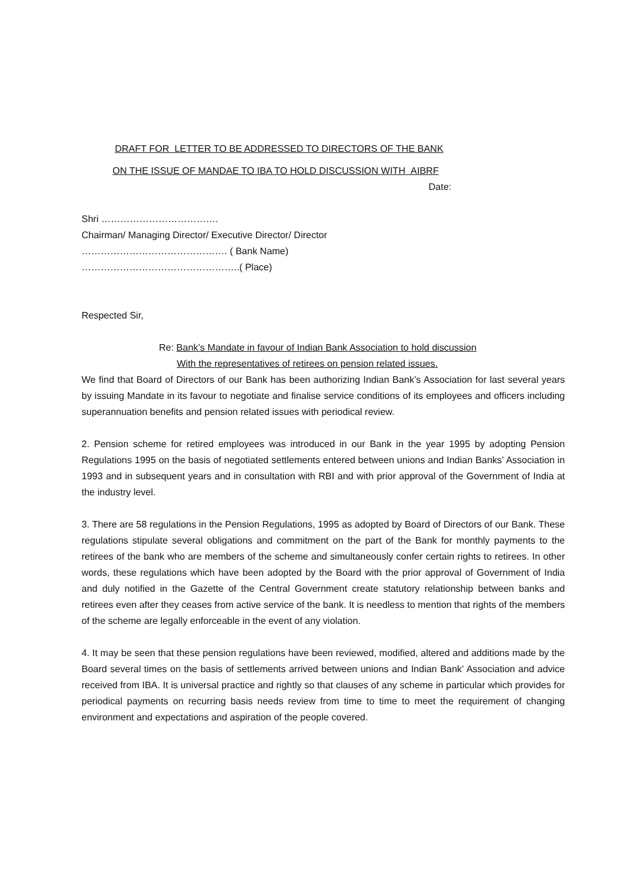DRAFT FOR LETTER TO BE ADDRESSED TO DIRECTORS OF THE BANK
ON THE ISSUE OF MANDAE TO IBA TO HOLD DISCUSSION WITH AIBRF
Date:
Shri ……………………………….
Chairman/ Managing Director/ Executive Director/ Director
………………………………………. ( Bank Name)
…………………………………………..( Place)
Respected Sir,
Re: Bank’s Mandate in favour of Indian Bank Association to hold discussion
With the representatives of retirees on pension related issues.
We find that Board of Directors of our Bank has been authorizing Indian Bank’s Association for last several years by issuing Mandate in its favour to negotiate and finalise service conditions of its employees and officers including superannuation benefits and pension related issues with periodical review.
2. Pension scheme for retired employees was introduced in our Bank in the year 1995 by adopting Pension Regulations 1995 on the basis of negotiated settlements entered between unions and Indian Banks’ Association in 1993 and in subsequent years and in consultation with RBI and with prior approval of the Government of India at the industry level.
3. There are 58 regulations in the Pension Regulations, 1995 as adopted by Board of Directors of our Bank. These regulations stipulate several obligations and commitment on the part of the Bank for monthly payments to the retirees of the bank who are members of the scheme and simultaneously confer certain rights to retirees. In other words, these regulations which have been adopted by the Board with the prior approval of Government of India and duly notified in the Gazette of the Central Government create statutory relationship between banks and retirees even after they ceases from active service of the bank. It is needless to mention that rights of the members of the scheme are legally enforceable in the event of any violation.
4. It may be seen that these pension regulations have been reviewed, modified, altered and additions made by the Board several times on the basis of settlements arrived between unions and Indian Bank’ Association and advice received from IBA. It is universal practice and rightly so that clauses of any scheme in particular which provides for periodical payments on recurring basis needs review from time to time to meet the requirement of changing environment and expectations and aspiration of the people covered.